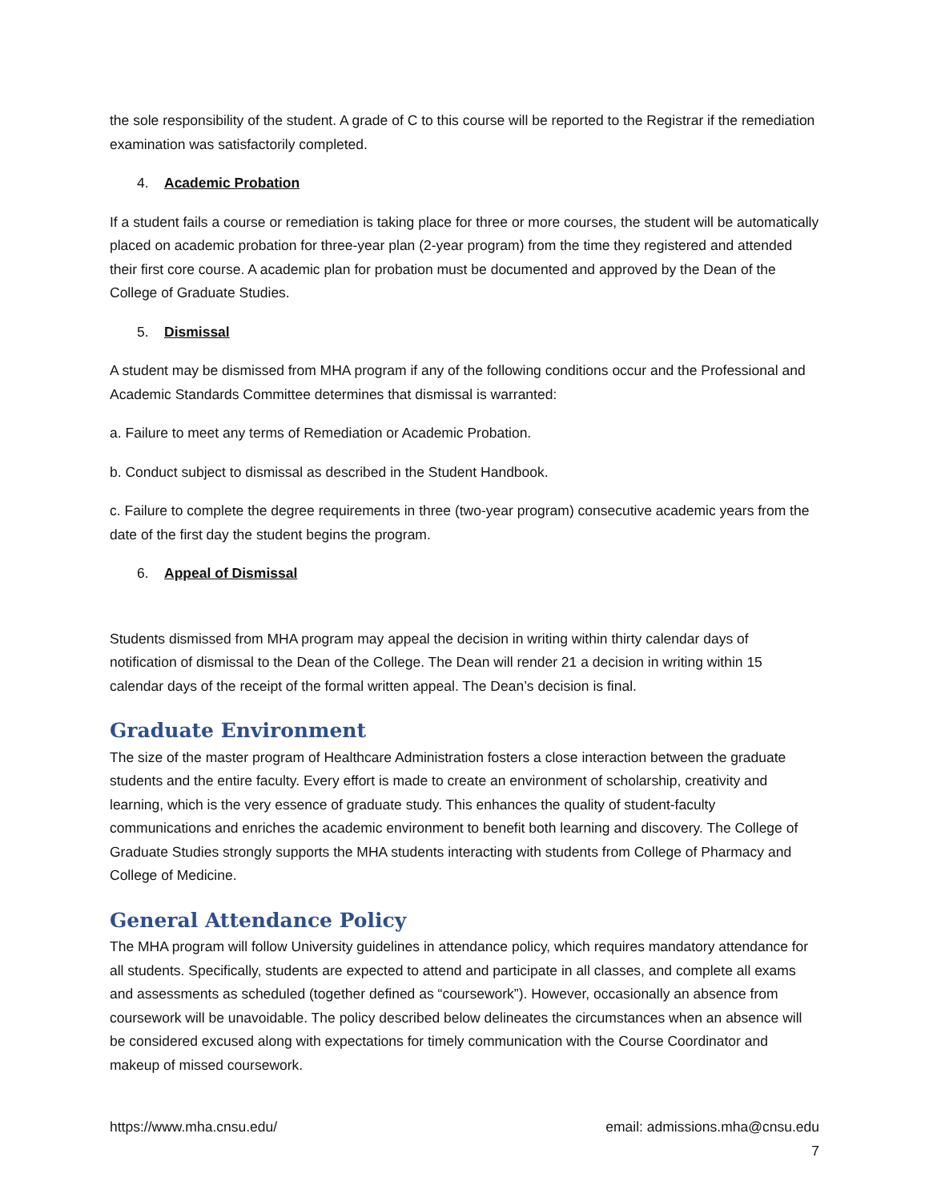the sole responsibility of the student. A grade of C to this course will be reported to the Registrar if the remediation examination was satisfactorily completed.
4. Academic Probation
If a student fails a course or remediation is taking place for three or more courses, the student will be automatically placed on academic probation for three-year plan (2-year program) from the time they registered and attended their first core course. A academic plan for probation must be documented and approved by the Dean of the College of Graduate Studies.
5. Dismissal
A student may be dismissed from MHA program if any of the following conditions occur and the Professional and Academic Standards Committee determines that dismissal is warranted:
a. Failure to meet any terms of Remediation or Academic Probation.
b. Conduct subject to dismissal as described in the Student Handbook.
c. Failure to complete the degree requirements in three (two-year program) consecutive academic years from the date of the first day the student begins the program.
6. Appeal of Dismissal
Students dismissed from MHA program may appeal the decision in writing within thirty calendar days of notification of dismissal to the Dean of the College. The Dean will render 21 a decision in writing within 15 calendar days of the receipt of the formal written appeal. The Dean’s decision is final.
Graduate Environment
The size of the master program of Healthcare Administration fosters a close interaction between the graduate students and the entire faculty. Every effort is made to create an environment of scholarship, creativity and learning, which is the very essence of graduate study. This enhances the quality of student-faculty communications and enriches the academic environment to benefit both learning and discovery. The College of Graduate Studies strongly supports the MHA students interacting with students from College of Pharmacy and College of Medicine.
General Attendance Policy
The MHA program will follow University guidelines in attendance policy, which requires mandatory attendance for all students. Specifically, students are expected to attend and participate in all classes, and complete all exams and assessments as scheduled (together defined as “coursework”). However, occasionally an absence from coursework will be unavoidable. The policy described below delineates the circumstances when an absence will be considered excused along with expectations for timely communication with the Course Coordinator and makeup of missed coursework.
https://www.mha.cnsu.edu/ email: admissions.mha@cnsu.edu
7